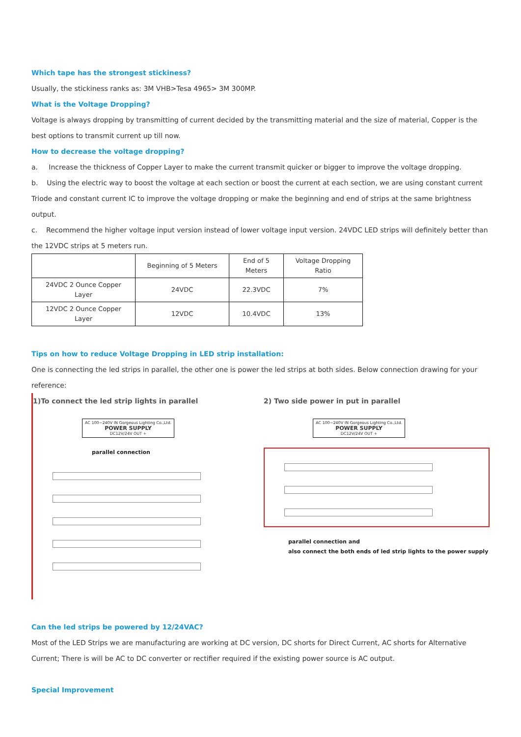Which tape has the strongest stickiness?
Usually, the stickiness ranks as: 3M VHB>Tesa 4965> 3M 300MP.
What is the Voltage Dropping?
Voltage is always dropping by transmitting of current decided by the transmitting material and the size of material, Copper is the best options to transmit current up till now.
How to decrease the voltage dropping?
a. Increase the thickness of Copper Layer to make the current transmit quicker or bigger to improve the voltage dropping.
b. Using the electric way to boost the voltage at each section or boost the current at each section, we are using constant current Triode and constant current IC to improve the voltage dropping or make the beginning and end of strips at the same brightness output.
c. Recommend the higher voltage input version instead of lower voltage input version. 24VDC LED strips will definitely better than the 12VDC strips at 5 meters run.
| | Beginning of 5 Meters | End of 5 Meters | Voltage Dropping Ratio |
| --- | --- | --- | --- |
| 24VDC 2 Ounce Copper Layer | 24VDC | 22.3VDC | 7% |
| 12VDC 2 Ounce Copper Layer | 12VDC | 10.4VDC | 13% |
Tips on how to reduce Voltage Dropping in LED strip installation:
One is connecting the led strips in parallel, the other one is power the led strips at both sides. Below connection drawing for your reference:
1)To connect the led strip lights in parallel
AC 100~240V IN Gorgeous Lighting Co.,Ltd.
POWER SUPPLY
DC12V/24V OUT +
parallel connection
2) Two side power in put in parallel
AC 100~240V IN Gorgeous Lighting Co.,Ltd.
POWER SUPPLY
DC12V/24V OUT +
parallel connection and
also connect the both ends of led strip lights to the power supply
Can the led strips be powered by 12/24VAC?
Most of the LED Strips we are manufacturing are working at DC version, DC shorts for Direct Current, AC shorts for Alternative Current; There is will be AC to DC converter or rectifier required if the existing power source is AC output.
Special Improvement